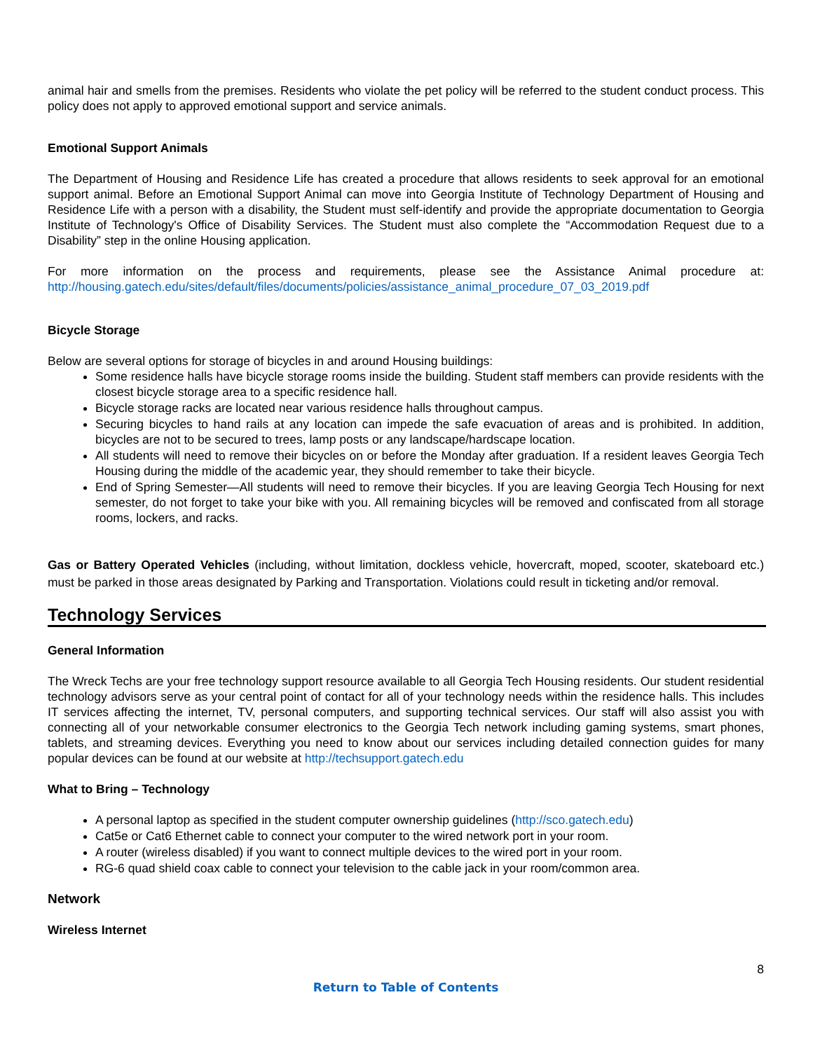animal hair and smells from the premises. Residents who violate the pet policy will be referred to the student conduct process. This policy does not apply to approved emotional support and service animals.
Emotional Support Animals
The Department of Housing and Residence Life has created a procedure that allows residents to seek approval for an emotional support animal. Before an Emotional Support Animal can move into Georgia Institute of Technology Department of Housing and Residence Life with a person with a disability, the Student must self-identify and provide the appropriate documentation to Georgia Institute of Technology's Office of Disability Services. The Student must also complete the “Accommodation Request due to a Disability” step in the online Housing application.
For more information on the process and requirements, please see the Assistance Animal procedure at: http://housing.gatech.edu/sites/default/files/documents/policies/assistance_animal_procedure_07_03_2019.pdf
Bicycle Storage
Below are several options for storage of bicycles in and around Housing buildings:
Some residence halls have bicycle storage rooms inside the building. Student staff members can provide residents with the closest bicycle storage area to a specific residence hall.
Bicycle storage racks are located near various residence halls throughout campus.
Securing bicycles to hand rails at any location can impede the safe evacuation of areas and is prohibited. In addition, bicycles are not to be secured to trees, lamp posts or any landscape/hardscape location.
All students will need to remove their bicycles on or before the Monday after graduation. If a resident leaves Georgia Tech Housing during the middle of the academic year, they should remember to take their bicycle.
End of Spring Semester—All students will need to remove their bicycles. If you are leaving Georgia Tech Housing for next semester, do not forget to take your bike with you. All remaining bicycles will be removed and confiscated from all storage rooms, lockers, and racks.
Gas or Battery Operated Vehicles (including, without limitation, dockless vehicle, hovercraft, moped, scooter, skateboard etc.) must be parked in those areas designated by Parking and Transportation. Violations could result in ticketing and/or removal.
Technology Services
General Information
The Wreck Techs are your free technology support resource available to all Georgia Tech Housing residents. Our student residential technology advisors serve as your central point of contact for all of your technology needs within the residence halls. This includes IT services affecting the internet, TV, personal computers, and supporting technical services. Our staff will also assist you with connecting all of your networkable consumer electronics to the Georgia Tech network including gaming systems, smart phones, tablets, and streaming devices. Everything you need to know about our services including detailed connection guides for many popular devices can be found at our website at http://techsupport.gatech.edu
What to Bring – Technology
A personal laptop as specified in the student computer ownership guidelines (http://sco.gatech.edu)
Cat5e or Cat6 Ethernet cable to connect your computer to the wired network port in your room.
A router (wireless disabled) if you want to connect multiple devices to the wired port in your room.
RG-6 quad shield coax cable to connect your television to the cable jack in your room/common area.
Network
Wireless Internet
8
Return to Table of Contents